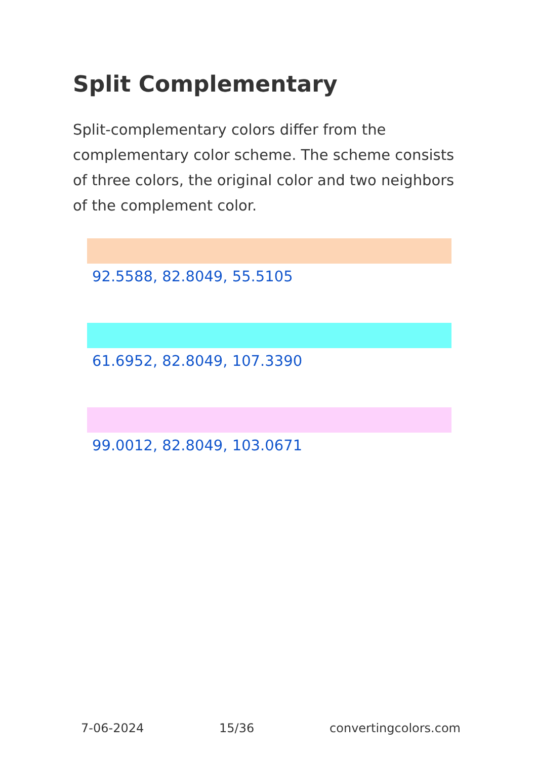Split Complementary
Split-complementary colors differ from the complementary color scheme. The scheme consists of three colors, the original color and two neighbors of the complement color.
92.5588, 82.8049, 55.5105
61.6952, 82.8049, 107.3390
99.0012, 82.8049, 103.0671
7-06-2024 15/36 convertingcolors.com